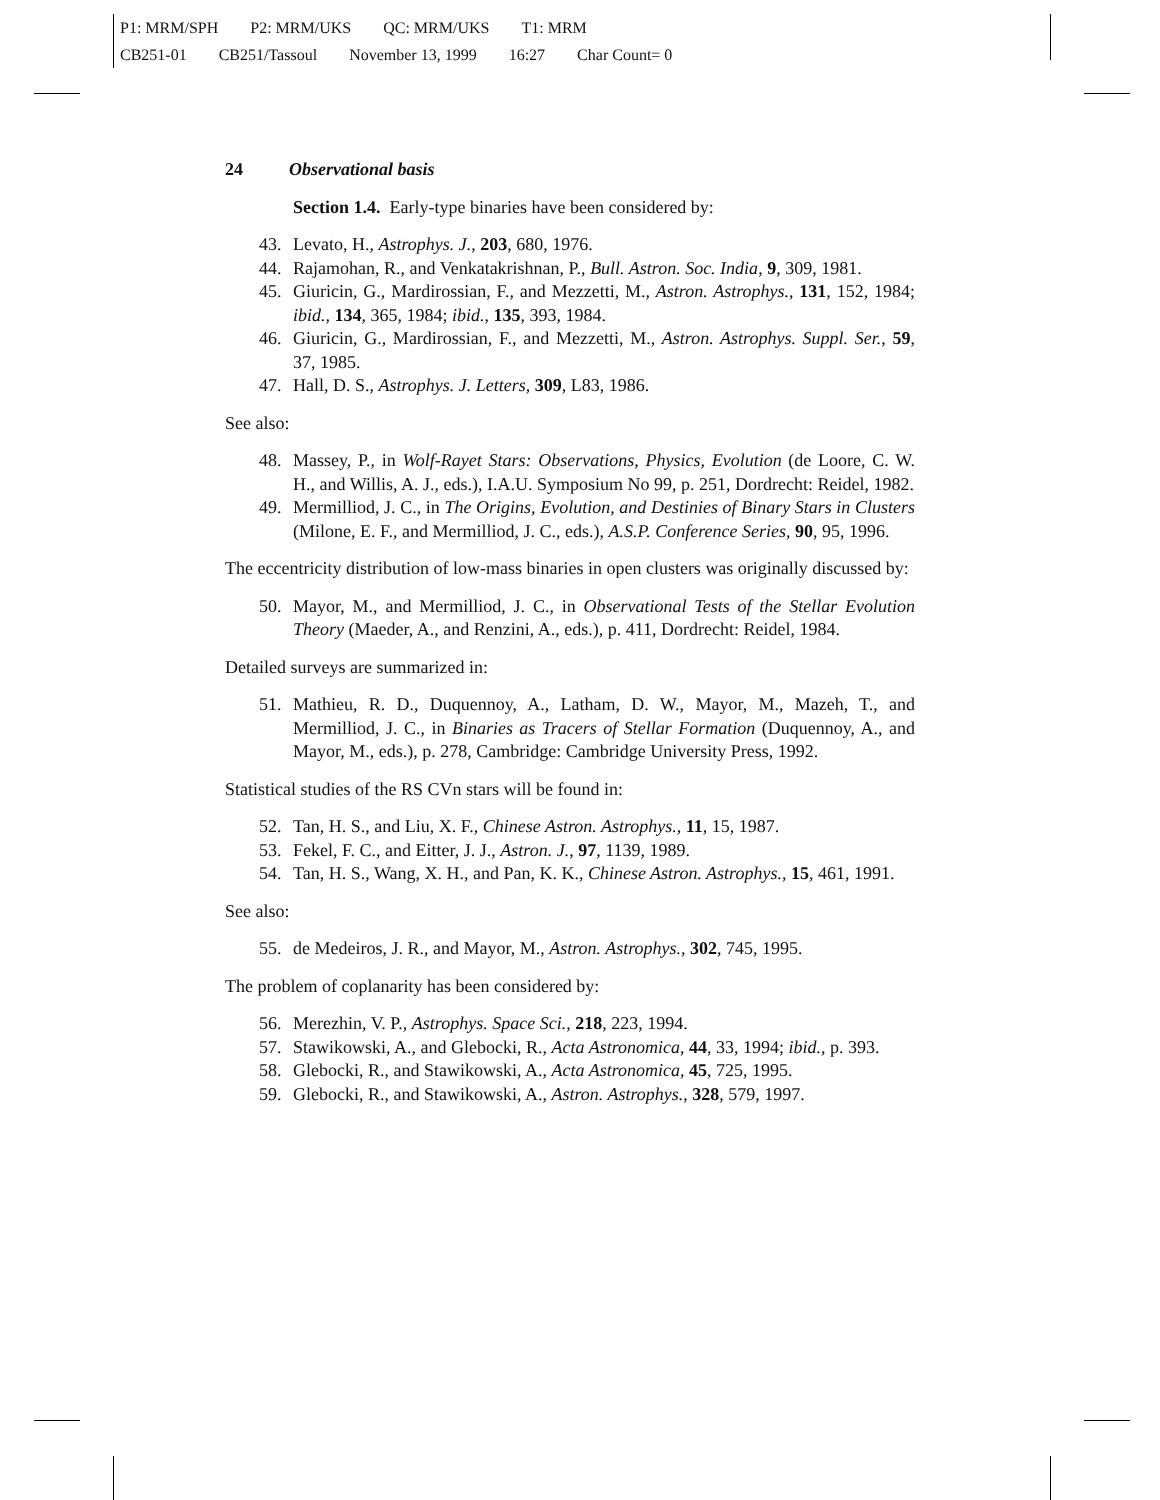P1: MRM/SPH P2: MRM/UKS QC: MRM/UKS T1: MRM
CB251-01 CB251/Tassoul November 13, 1999 16:27 Char Count= 0
24 Observational basis
Section 1.4. Early-type binaries have been considered by:
43. Levato, H., Astrophys. J., 203, 680, 1976.
44. Rajamohan, R., and Venkatakrishnan, P., Bull. Astron. Soc. India, 9, 309, 1981.
45. Giuricin, G., Mardirossian, F., and Mezzetti, M., Astron. Astrophys., 131, 152, 1984; ibid., 134, 365, 1984; ibid., 135, 393, 1984.
46. Giuricin, G., Mardirossian, F., and Mezzetti, M., Astron. Astrophys. Suppl. Ser., 59, 37, 1985.
47. Hall, D. S., Astrophys. J. Letters, 309, L83, 1986.
See also:
48. Massey, P., in Wolf-Rayet Stars: Observations, Physics, Evolution (de Loore, C. W. H., and Willis, A. J., eds.), I.A.U. Symposium No 99, p. 251, Dordrecht: Reidel, 1982.
49. Mermilliod, J. C., in The Origins, Evolution, and Destinies of Binary Stars in Clusters (Milone, E. F., and Mermilliod, J. C., eds.), A.S.P. Conference Series, 90, 95, 1996.
The eccentricity distribution of low-mass binaries in open clusters was originally discussed by:
50. Mayor, M., and Mermilliod, J. C., in Observational Tests of the Stellar Evolution Theory (Maeder, A., and Renzini, A., eds.), p. 411, Dordrecht: Reidel, 1984.
Detailed surveys are summarized in:
51. Mathieu, R. D., Duquennoy, A., Latham, D. W., Mayor, M., Mazeh, T., and Mermilliod, J. C., in Binaries as Tracers of Stellar Formation (Duquennoy, A., and Mayor, M., eds.), p. 278, Cambridge: Cambridge University Press, 1992.
Statistical studies of the RS CVn stars will be found in:
52. Tan, H. S., and Liu, X. F., Chinese Astron. Astrophys., 11, 15, 1987.
53. Fekel, F. C., and Eitter, J. J., Astron. J., 97, 1139, 1989.
54. Tan, H. S., Wang, X. H., and Pan, K. K., Chinese Astron. Astrophys., 15, 461, 1991.
See also:
55. de Medeiros, J. R., and Mayor, M., Astron. Astrophys., 302, 745, 1995.
The problem of coplanarity has been considered by:
56. Merezhin, V. P., Astrophys. Space Sci., 218, 223, 1994.
57. Stawikowski, A., and Glebocki, R., Acta Astronomica, 44, 33, 1994; ibid., p. 393.
58. Glebocki, R., and Stawikowski, A., Acta Astronomica, 45, 725, 1995.
59. Glebocki, R., and Stawikowski, A., Astron. Astrophys., 328, 579, 1997.